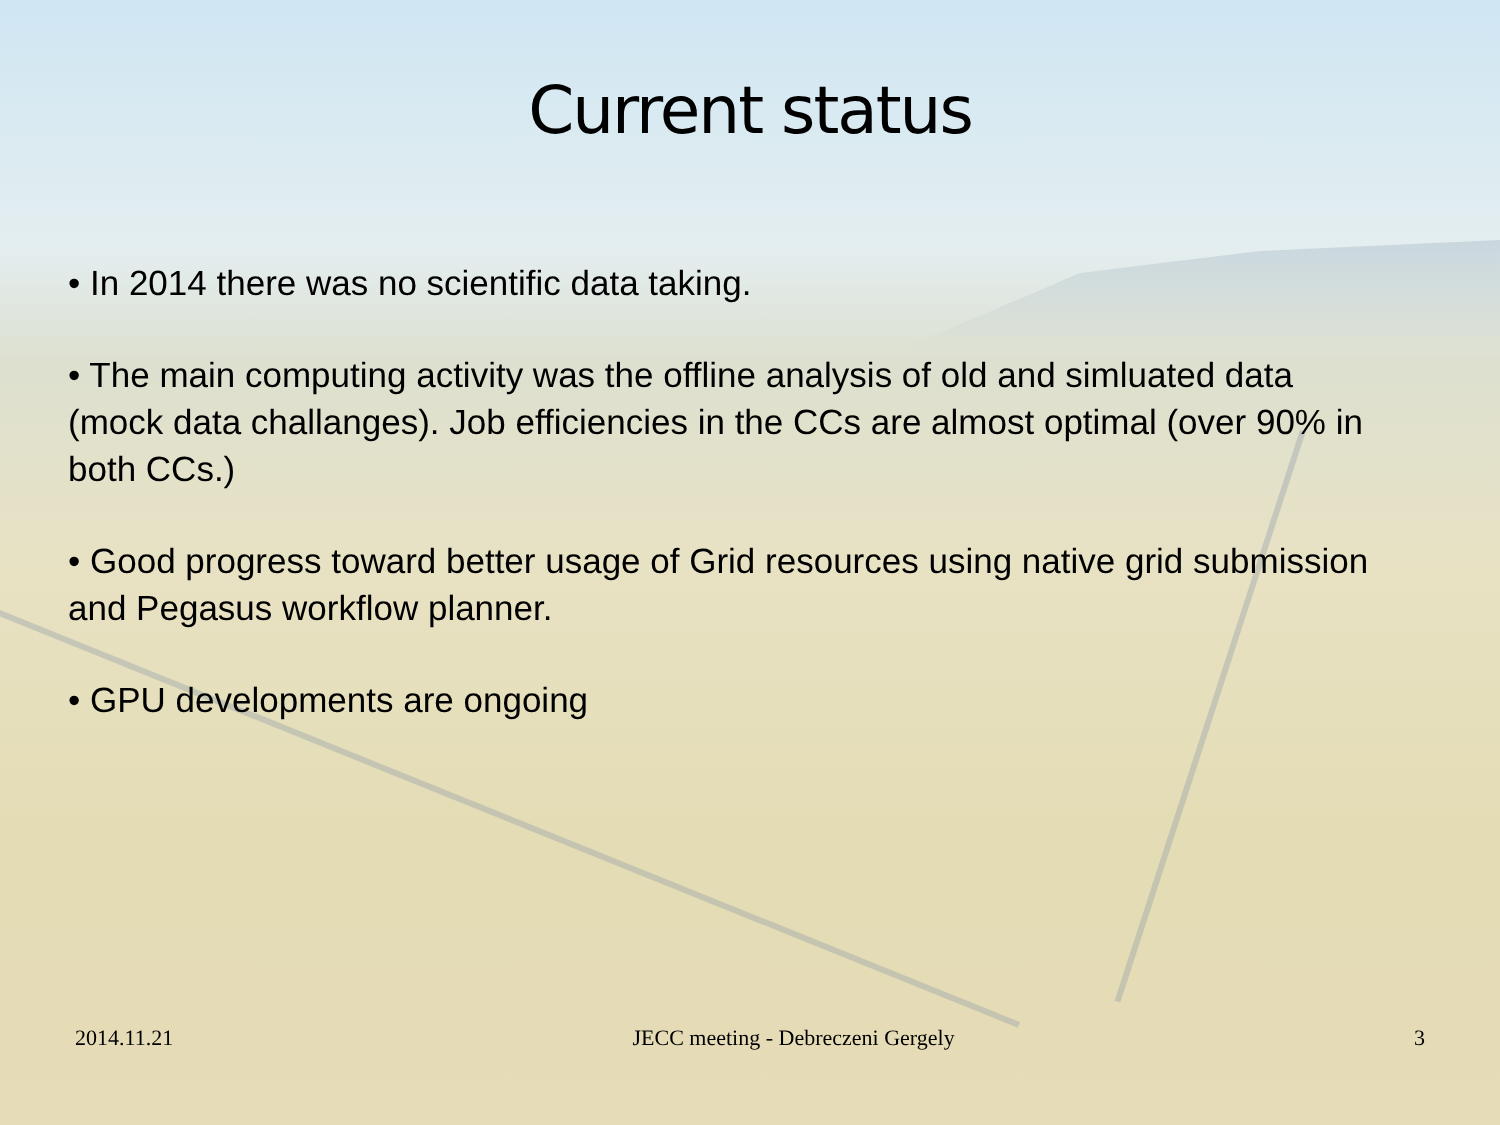Current status
• In 2014 there was no scientific data taking.
• The main computing activity was the offline analysis of old and simluated data (mock data challanges). Job efficiencies in the CCs are almost optimal (over 90% in both CCs.)
• Good progress toward better usage of Grid resources using native grid submission and Pegasus workflow planner.
• GPU developments are ongoing
2014.11.21 JECC meeting - Debreczeni Gergely 3